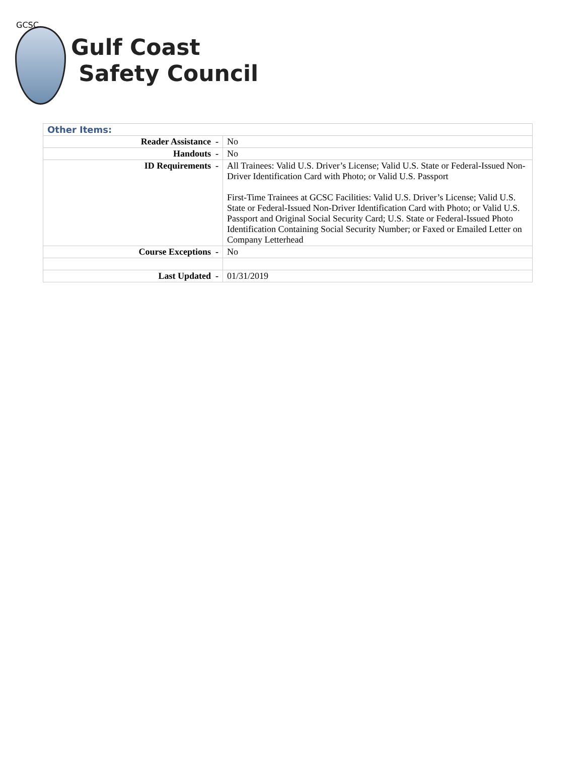GCSC
Gulf Coast
Safety Council
| Other Items: | |
| Reader Assistance - | No |
| Handouts - | No |
| ID Requirements - | All Trainees: Valid U.S. Driver’s License; Valid U.S. State or Federal-Issued Non-Driver Identification Card with Photo; or Valid U.S. Passport First-Time Trainees at GCSC Facilities: Valid U.S. Driver’s License; Valid U.S. State or Federal-Issued Non-Driver Identification Card with Photo; or Valid U.S. Passport and Original Social Security Card; U.S. State or Federal-Issued Photo Identification Containing Social Security Number; or Faxed or Emailed Letter on Company Letterhead |
| Course Exceptions - | No |
| Last Updated - | 01/31/2019 |